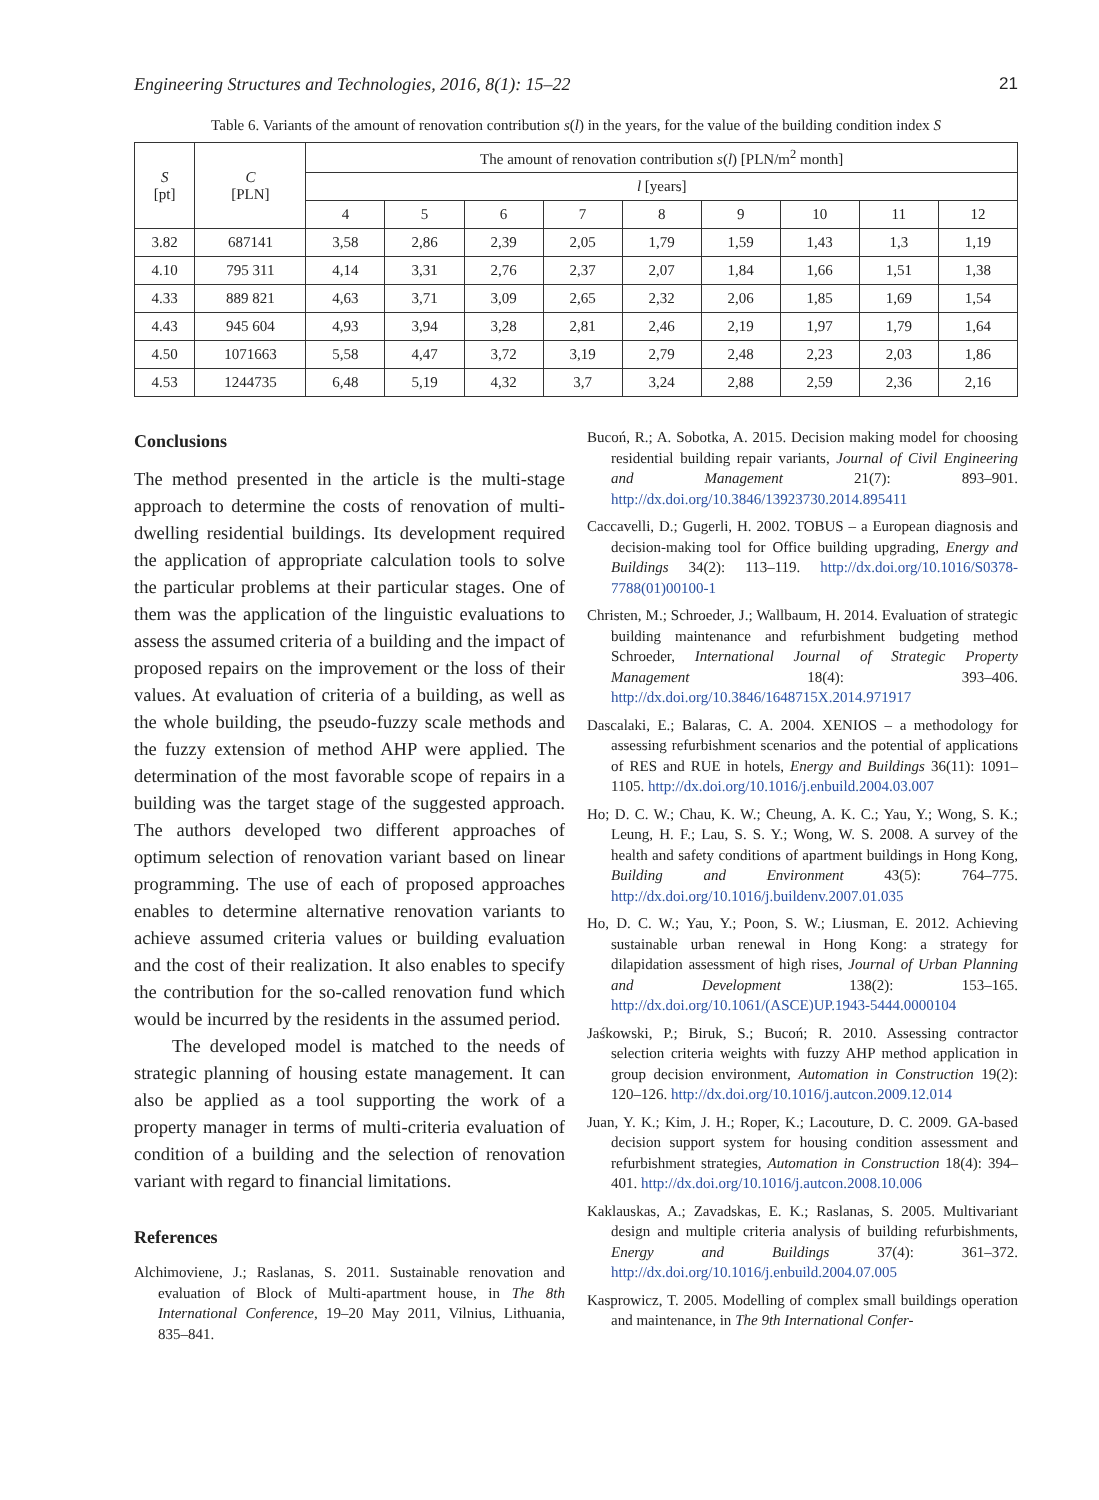Engineering Structures and Technologies, 2016, 8(1): 15–22 21
Table 6. Variants of the amount of renovation contribution s(l) in the years, for the value of the building condition index S
| S [pt] | C [PLN] | The amount of renovation contribution s ( l ) [PLN/m<sup>2</sup> month] | | | | | | | | |
| --- | --- | --- | --- | --- | --- | --- | --- | --- | --- | --- |
| | | l [years] | | | | | | | | |
| | | 4 | 5 | 6 | 7 | 8 | 9 | 10 | 11 | 12 |
| 3.82 | 687141 | 3,58 | 2,86 | 2,39 | 2,05 | 1,79 | 1,59 | 1,43 | 1,3 | 1,19 |
| 4.10 | 795 311 | 4,14 | 3,31 | 2,76 | 2,37 | 2,07 | 1,84 | 1,66 | 1,51 | 1,38 |
| 4.33 | 889 821 | 4,63 | 3,71 | 3,09 | 2,65 | 2,32 | 2,06 | 1,85 | 1,69 | 1,54 |
| 4.43 | 945 604 | 4,93 | 3,94 | 3,28 | 2,81 | 2,46 | 2,19 | 1,97 | 1,79 | 1,64 |
| 4.50 | 1071663 | 5,58 | 4,47 | 3,72 | 3,19 | 2,79 | 2,48 | 2,23 | 2,03 | 1,86 |
| 4.53 | 1244735 | 6,48 | 5,19 | 4,32 | 3,7 | 3,24 | 2,88 | 2,59 | 2,36 | 2,16 |
Conclusions
The method presented in the article is the multi-stage approach to determine the costs of renovation of multi-dwelling residential buildings. Its development required the application of appropriate calculation tools to solve the particular problems at their particular stages. One of them was the application of the linguistic evaluations to assess the assumed criteria of a building and the impact of proposed repairs on the improvement or the loss of their values. At evaluation of criteria of a building, as well as the whole building, the pseudo-fuzzy scale methods and the fuzzy extension of method AHP were applied. The determination of the most favorable scope of repairs in a building was the target stage of the suggested approach. The authors developed two different approaches of optimum selection of renovation variant based on linear programming. The use of each of proposed approaches enables to determine alternative renovation variants to achieve assumed criteria values or building evaluation and the cost of their realization. It also enables to specify the contribution for the so-called renovation fund which would be incurred by the residents in the assumed period.
The developed model is matched to the needs of strategic planning of housing estate management. It can also be applied as a tool supporting the work of a property manager in terms of multi-criteria evaluation of condition of a building and the selection of renovation variant with regard to financial limitations.
References
Alchimoviene, J.; Raslanas, S. 2011. Sustainable renovation and evaluation of Block of Multi-apartment house, in The 8th International Conference, 19–20 May 2011, Vilnius, Lithuania, 835–841.
Bucoń, R.; A. Sobotka, A. 2015. Decision making model for choosing residential building repair variants, Journal of Civil Engineering and Management 21(7): 893–901. http://dx.doi.org/10.3846/13923730.2014.895411
Caccavelli, D.; Gugerli, H. 2002. TOBUS – a European diagnosis and decision-making tool for Office building upgrading, Energy and Buildings 34(2): 113–119. http://dx.doi.org/10.1016/S0378-7788(01)00100-1
Christen, M.; Schroeder, J.; Wallbaum, H. 2014. Evaluation of strategic building maintenance and refurbishment budgeting method Schroeder, International Journal of Strategic Property Management 18(4): 393–406. http://dx.doi.org/10.3846/1648715X.2014.971917
Dascalaki, E.; Balaras, C. A. 2004. XENIOS – a methodology for assessing refurbishment scenarios and the potential of applications of RES and RUE in hotels, Energy and Buildings 36(11): 1091–1105. http://dx.doi.org/10.1016/j.enbuild.2004.03.007
Ho; D. C. W.; Chau, K. W.; Cheung, A. K. C.; Yau, Y.; Wong, S. K.; Leung, H. F.; Lau, S. S. Y.; Wong, W. S. 2008. A survey of the health and safety conditions of apartment buildings in Hong Kong, Building and Environment 43(5): 764–775. http://dx.doi.org/10.1016/j.buildenv.2007.01.035
Ho, D. C. W.; Yau, Y.; Poon, S. W.; Liusman, E. 2012. Achieving sustainable urban renewal in Hong Kong: a strategy for dilapidation assessment of high rises, Journal of Urban Planning and Development 138(2): 153–165. http://dx.doi.org/10.1061/(ASCE)UP.1943-5444.0000104
Jaśkowski, P.; Biruk, S.; Bucoń; R. 2010. Assessing contractor selection criteria weights with fuzzy AHP method application in group decision environment, Automation in Construction 19(2): 120–126. http://dx.doi.org/10.1016/j.autcon.2009.12.014
Juan, Y. K.; Kim, J. H.; Roper, K.; Lacouture, D. C. 2009. GA-based decision support system for housing condition assessment and refurbishment strategies, Automation in Construction 18(4): 394–401. http://dx.doi.org/10.1016/j.autcon.2008.10.006
Kaklauskas, A.; Zavadskas, E. K.; Raslanas, S. 2005. Multivariant design and multiple criteria analysis of building refurbishments, Energy and Buildings 37(4): 361–372. http://dx.doi.org/10.1016/j.enbuild.2004.07.005
Kasprowicz, T. 2005. Modelling of complex small buildings operation and maintenance, in The 9th International Confer-